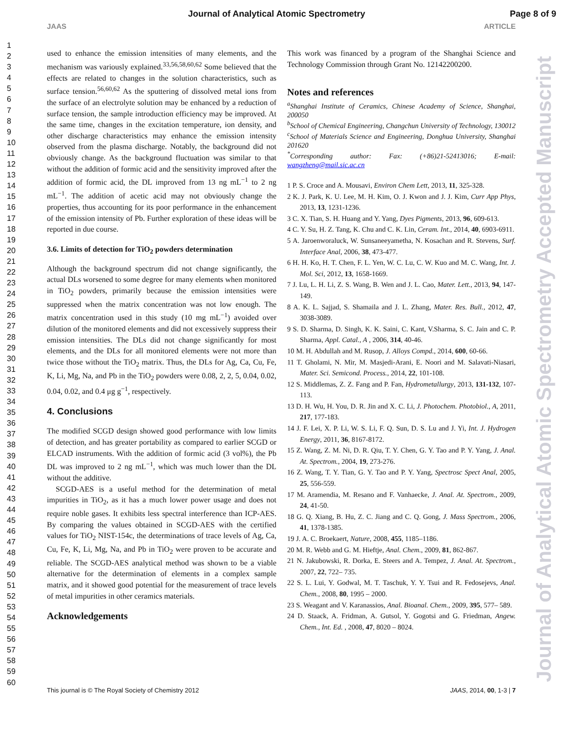Journal of Analytical Atomic Spectrometry Page 8 of 9
JAAS ARTICLE
1
2
3
4
5
6
7
8
9
10
11
12
13
14
15
16
17
18
19
20
21
22
23
24
25
26
27
28
29
30
31
32
33
34
35
36
37
38
39
40
41
42
43
44
45
46
47
48
49
50
51
52
53
54
55
56
57
58
59
60
used to enhance the emission intensities of many elements, and the mechanism was variously explained.<sup>33,56,58,60,62</sup> Some believed that the effects are related to changes in the solution characteristics, such as surface tension.<sup>56,60,62</sup> As the sputtering of dissolved metal ions from the surface of an electrolyte solution may be enhanced by a reduction of surface tension, the sample introduction efficiency may be improved. At the same time, changes in the excitation temperature, ion density, and other discharge characteristics may enhance the emission intensity observed from the plasma discharge. Notably, the background did not obviously change. As the background fluctuation was similar to that without the addition of formic acid and the sensitivity improved after the addition of formic acid, the DL improved from 13 ng mL<sup>−1</sup> to 2 ng mL<sup>−1</sup>. The addition of acetic acid may not obviously change the properties, thus accounting for its poor performance in the enhancement of the emission intensity of Pb. Further exploration of these ideas will be reported in due course.
3.6. Limits of detection for TiO<sub>2</sub> powders determination
Although the background spectrum did not change significantly, the actual DLs worsened to some degree for many elements when monitored in TiO<sub>2</sub> powders, primarily because the emission intensities were suppressed when the matrix concentration was not low enough. The matrix concentration used in this study (10 mg mL<sup>−1</sup>) avoided over dilution of the monitored elements and did not excessively suppress their emission intensities. The DLs did not change significantly for most elements, and the DLs for all monitored elements were not more than twice those without the TiO<sub>2</sub> matrix. Thus, the DLs for Ag, Ca, Cu, Fe, K, Li, Mg, Na, and Pb in the TiO<sub>2</sub> powders were 0.08, 2, 2, 5, 0.04, 0.02, 0.04, 0.02, and 0.4 μg g<sup>−1</sup>, respectively.
4. Conclusions
The modified SCGD design showed good performance with low limits of detection, and has greater portability as compared to earlier SCGD or ELCAD instruments. With the addition of formic acid (3 vol%), the Pb DL was improved to 2 ng mL<sup>−1</sup>, which was much lower than the DL without the additive.
SCGD-AES is a useful method for the determination of metal impurities in TiO<sub>2</sub>, as it has a much lower power usage and does not require noble gases. It exhibits less spectral interference than ICP-AES. By comparing the values obtained in SCGD-AES with the certified values for TiO<sub>2</sub> NIST-154c, the determinations of trace levels of Ag, Ca, Cu, Fe, K, Li, Mg, Na, and Pb in TiO<sub>2</sub> were proven to be accurate and reliable. The SCGD-AES analytical method was shown to be a viable alternative for the determination of elements in a complex sample matrix, and it showed good potential for the measurement of trace levels of metal impurities in other ceramics materials.
Acknowledgements
This work was financed by a program of the Shanghai Science and Technology Commission through Grant No. 12142200200.
Notes and references
<sup>a</sup> Shanghai Institute of Ceramics, Chinese Academy of Science, Shanghai, 200050
<sup>b</sup> School of Chemical Engineering, Changchun University of Technology, 130012
<sup>c</sup> School of Materials Science and Engineering, Donghua University, Shanghai 201620
<sup>*</sup> Corresponding author: Fax: (+86)21-52413016; E-mail: wangzheng@mail.sic.ac.cn
1 P. S. Croce and A. Mousavi, Environ Chem Lett, 2013, 11, 325-328.
2 K. J. Park, K. U. Lee, M. H. Kim, O. J. Kwon and J. J. Kim, Curr App Phys, 2013, 13, 1231-1236.
3 C. X. Tian, S. H. Huang and Y. Yang, Dyes Pigments, 2013, 96, 609-613.
4 C. Y. Su, H. Z. Tang, K. Chu and C. K. Lin, Ceram. Int., 2014, 40, 6903-6911.
5 A. Jaroenworaluck, W. Sunsaneeyametha, N. Kosachan and R. Stevens, Surf. Interface Anal, 2006, 38, 473-477.
6 H. H. Ko, H. T. Chen, F. L. Yen, W. C. Lu, C. W. Kuo and M. C. Wang, Int. J. Mol. Sci, 2012, 13, 1658-1669.
7 J. Lu, L. H. Li, Z. S. Wang, B. Wen and J. L. Cao, Mater. Lett., 2013, 94, 147-149.
8 A. K. L. Sajjad, S. Shamaila and J. L. Zhang, Mater. Res. Bull., 2012, 47, 3038-3089.
9 S. D. Sharma, D. Singh, K. K. Saini, C. Kant, V.Sharma, S. C. Jain and C. P. Sharma, Appl. Catal., A , 2006, 314, 40-46.
10 M. H. Abdullah and M. Rusop, J. Alloys Compd., 2014, 600, 60-66.
11 T. Gholami, N. Mir, M. Masjedi-Arani, E. Noori and M. Salavati-Niasari, Mater. Sci. Semicond. Process., 2014, 22, 101-108.
12 S. Middlemas, Z. Z. Fang and P. Fan, Hydrometallurgy, 2013, 131-132, 107-113.
13 D. H. Wu, H. You, D. R. Jin and X. C. Li, J. Photochem. Photobiol., A, 2011, 217, 177-183.
14 J. F. Lei, X. P. Li, W. S. Li, F. Q. Sun, D. S. Lu and J. Yi, Int. J. Hydrogen Energy, 2011, 36, 8167-8172.
15 Z. Wang, Z. M. Ni, D. R. Qiu, T. Y. Chen, G. Y. Tao and P. Y. Yang, J. Anal. At. Spectrom., 2004, 19, 273-276.
16 Z. Wang, T. Y. Tian, G. Y. Tao and P. Y. Yang, Spectrosc Spect Anal, 2005, 25, 556-559.
17 M. Aramendia, M. Resano and F. Vanhaecke, J. Anal. At. Spectrom., 2009, 24, 41-50.
18 G. Q. Xiang, B. Hu, Z. C. Jiang and C. Q. Gong, J. Mass Spectrom., 2006, 41, 1378-1385.
19 J. A. C. Broekaert, Nature, 2008, 455, 1185–1186.
20 M. R. Webb and G. M. Hieftje, Anal. Chem., 2009, 81, 862-867.
21 N. Jakubowski, R. Dorka, E. Steers and A. Tempez, J. Anal. At. Spectrom., 2007, 22, 722– 735.
22 S. L. Lui, Y. Godwal, M. T. Taschuk, Y. Y. Tsui and R. Fedosejevs, Anal. Chem., 2008, 80, 1995 – 2000.
23 S. Weagant and V. Karanassios, Anal. Bioanal. Chem., 2009, 395, 577– 589.
24 D. Staack, A. Fridman, A. Gutsol, Y. Gogotsi and G. Friedman, Angew. Chem., Int. Ed. , 2008, 47, 8020 – 8024.
This journal is © The Royal Society of Chemistry 2012 JAAS, 2014, 00, 1-3 | 7
Journal of Analytical Atomic Spectrometry Accepted Manuscript